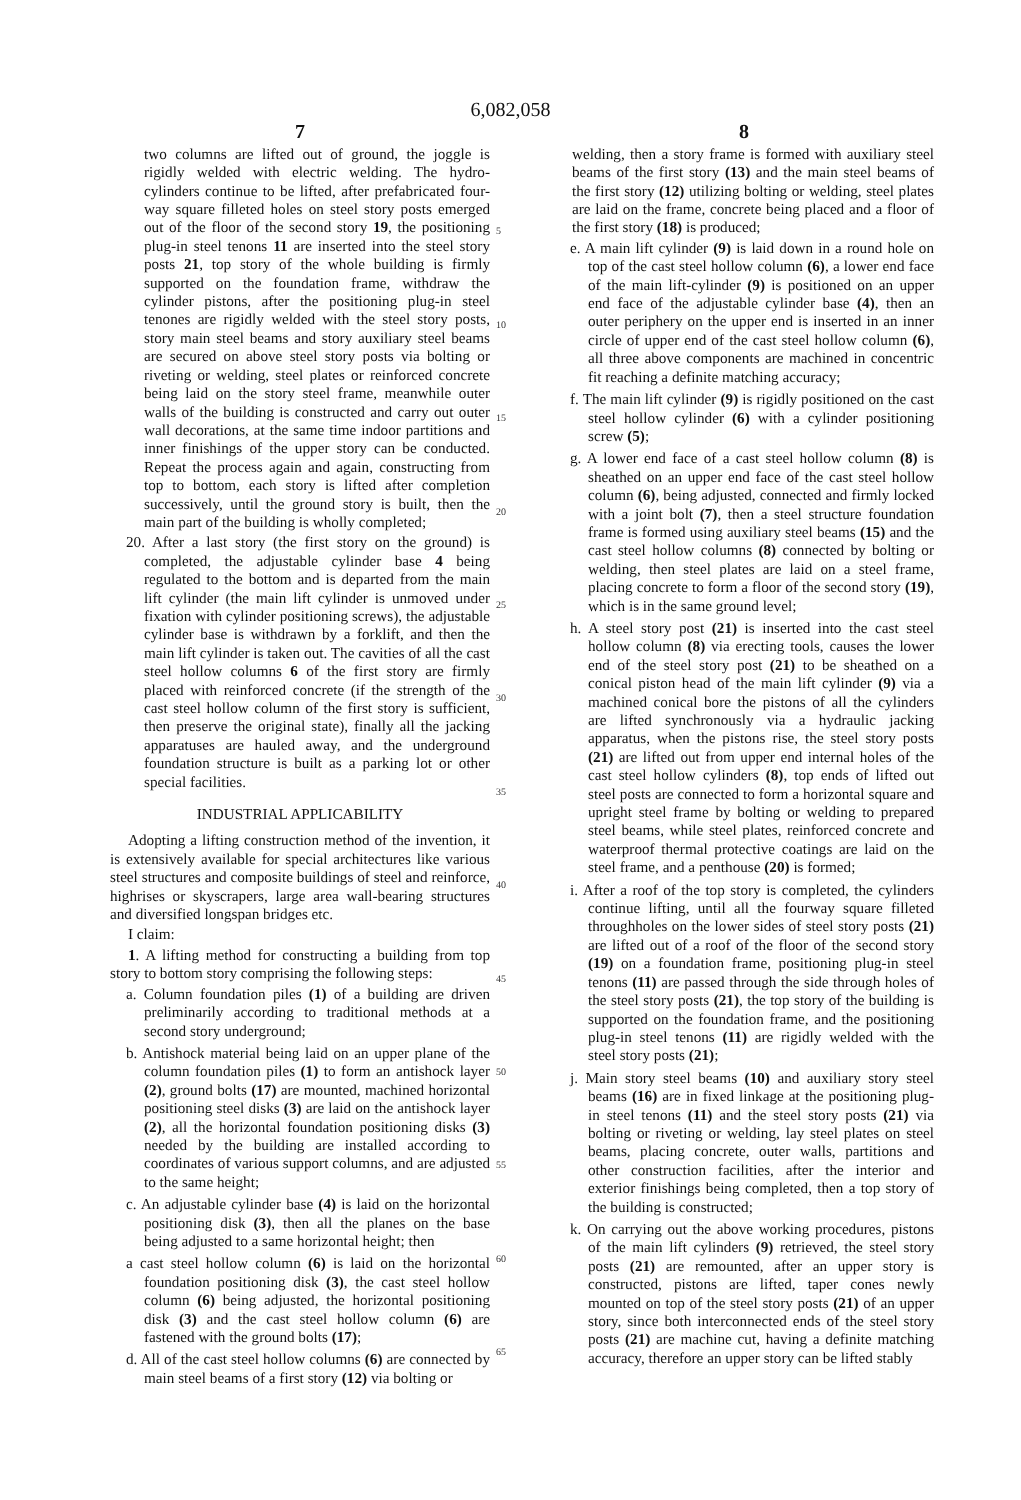6,082,058
7
two columns are lifted out of ground, the joggle is rigidly welded with electric welding. The hydro-cylinders continue to be lifted, after prefabricated four-way square filleted holes on steel story posts emerged out of the floor of the second story 19, the positioning plug-in steel tenons 11 are inserted into the steel story posts 21, top story of the whole building is firmly supported on the foundation frame, withdraw the cylinder pistons, after the positioning plug-in steel tenones are rigidly welded with the steel story posts, story main steel beams and story auxiliary steel beams are secured on above steel story posts via bolting or riveting or welding, steel plates or reinforced concrete being laid on the story steel frame, meanwhile outer walls of the building is constructed and carry out outer wall decorations, at the same time indoor partitions and inner finishings of the upper story can be conducted. Repeat the process again and again, constructing from top to bottom, each story is lifted after completion successively, until the ground story is built, then the main part of the building is wholly completed;
20. After a last story (the first story on the ground) is completed, the adjustable cylinder base 4 being regulated to the bottom and is departed from the main lift cylinder (the main lift cylinder is unmoved under fixation with cylinder positioning screws), the adjustable cylinder base is withdrawn by a forklift, and then the main lift cylinder is taken out. The cavities of all the cast steel hollow columns 6 of the first story are firmly placed with reinforced concrete (if the strength of the cast steel hollow column of the first story is sufficient, then preserve the original state), finally all the jacking apparatuses are hauled away, and the underground foundation structure is built as a parking lot or other special facilities.
INDUSTRIAL APPLICABILITY
Adopting a lifting construction method of the invention, it is extensively available for special architectures like various steel structures and composite buildings of steel and reinforce, highrises or skyscrapers, large area wall-bearing structures and diversified longspan bridges etc.
I claim:
1. A lifting method for constructing a building from top story to bottom story comprising the following steps:
a. Column foundation piles (1) of a building are driven preliminarily according to traditional methods at a second story underground;
b. Antishock material being laid on an upper plane of the column foundation piles (1) to form an antishock layer (2), ground bolts (17) are mounted, machined horizontal positioning steel disks (3) are laid on the antishock layer (2), all the horizontal foundation positioning disks (3) needed by the building are installed according to coordinates of various support columns, and are adjusted to the same height;
c. An adjustable cylinder base (4) is laid on the horizontal positioning disk (3), then all the planes on the base being adjusted to a same horizontal height; then
a cast steel hollow column (6) is laid on the horizontal foundation positioning disk (3), the cast steel hollow column (6) being adjusted, the horizontal positioning disk (3) and the cast steel hollow column (6) are fastened with the ground bolts (17);
d. All of the cast steel hollow columns (6) are connected by main steel beams of a first story (12) via bolting or
5
10
15
20
25
30
35
40
45
50
55
60
65
8
welding, then a story frame is formed with auxiliary steel beams of the first story (13) and the main steel beams of the first story (12) utilizing bolting or welding, steel plates are laid on the frame, concrete being placed and a floor of the first story (18) is produced;
e. A main lift cylinder (9) is laid down in a round hole on top of the cast steel hollow column (6), a lower end face of the main lift-cylinder (9) is positioned on an upper end face of the adjustable cylinder base (4), then an outer periphery on the upper end is inserted in an inner circle of upper end of the cast steel hollow column (6), all three above components are machined in concentric fit reaching a definite matching accuracy;
f. The main lift cylinder (9) is rigidly positioned on the cast steel hollow cylinder (6) with a cylinder positioning screw (5);
g. A lower end face of a cast steel hollow column (8) is sheathed on an upper end face of the cast steel hollow column (6), being adjusted, connected and firmly locked with a joint bolt (7), then a steel structure foundation frame is formed using auxiliary steel beams (15) and the cast steel hollow columns (8) connected by bolting or welding, then steel plates are laid on a steel frame, placing concrete to form a floor of the second story (19), which is in the same ground level;
h. A steel story post (21) is inserted into the cast steel hollow column (8) via erecting tools, causes the lower end of the steel story post (21) to be sheathed on a conical piston head of the main lift cylinder (9) via a machined conical bore the pistons of all the cylinders are lifted synchronously via a hydraulic jacking apparatus, when the pistons rise, the steel story posts (21) are lifted out from upper end internal holes of the cast steel hollow cylinders (8), top ends of lifted out steel posts are connected to form a horizontal square and upright steel frame by bolting or welding to prepared steel beams, while steel plates, reinforced concrete and waterproof thermal protective coatings are laid on the steel frame, and a penthouse (20) is formed;
i. After a roof of the top story is completed, the cylinders continue lifting, until all the fourway square filleted throughholes on the lower sides of steel story posts (21) are lifted out of a roof of the floor of the second story (19) on a foundation frame, positioning plug-in steel tenons (11) are passed through the side through holes of the steel story posts (21), the top story of the building is supported on the foundation frame, and the positioning plug-in steel tenons (11) are rigidly welded with the steel story posts (21);
j. Main story steel beams (10) and auxiliary story steel beams (16) are in fixed linkage at the positioning plug-in steel tenons (11) and the steel story posts (21) via bolting or riveting or welding, lay steel plates on steel beams, placing concrete, outer walls, partitions and other construction facilities, after the interior and exterior finishings being completed, then a top story of the building is constructed;
k. On carrying out the above working procedures, pistons of the main lift cylinders (9) retrieved, the steel story posts (21) are remounted, after an upper story is constructed, pistons are lifted, taper cones newly mounted on top of the steel story posts (21) of an upper story, since both interconnected ends of the steel story posts (21) are machine cut, having a definite matching accuracy, therefore an upper story can be lifted stably